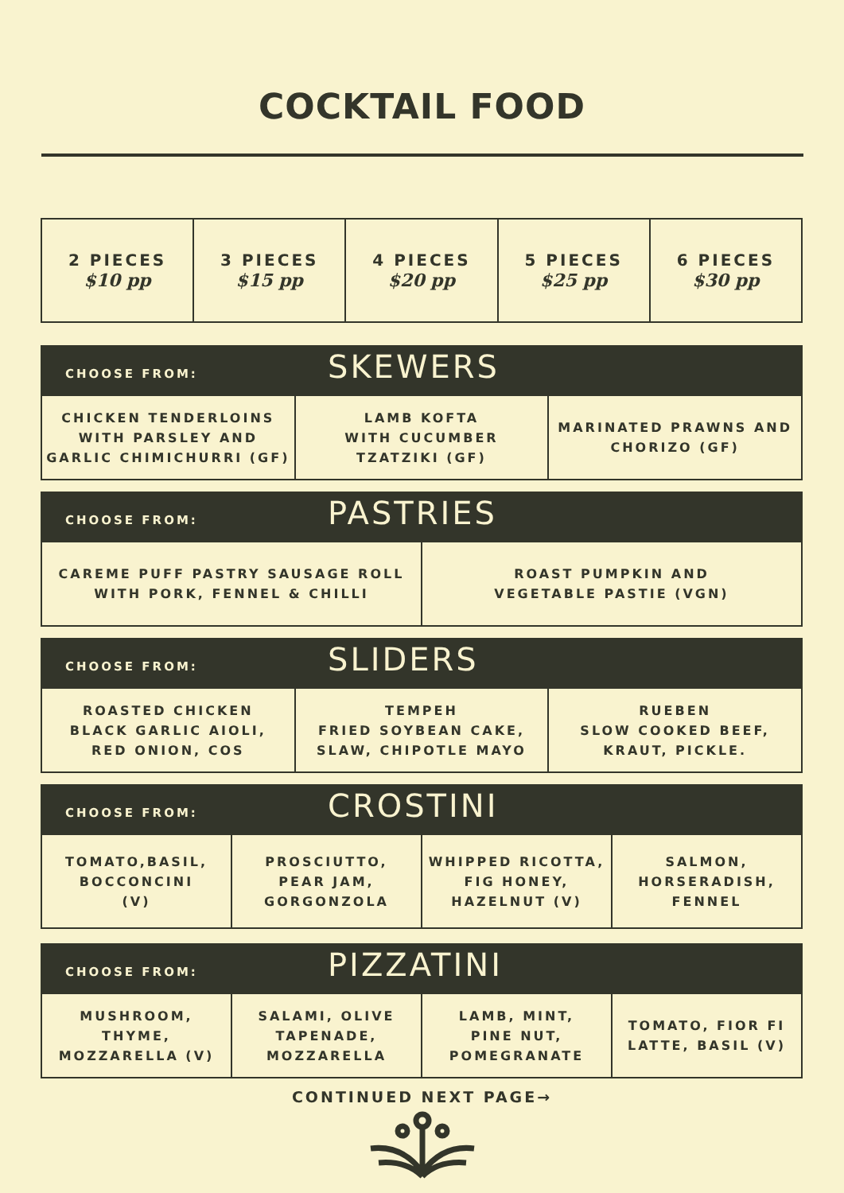COCKTAIL FOOD
| 2 PIECES $10 pp | 3 PIECES $15 pp | 4 PIECES $20 pp | 5 PIECES $25 pp | 6 PIECES $30 pp |
| CHOOSE FROM: SKEWERS | | |
| CHICKEN TENDERLOINS WITH PARSLEY AND GARLIC CHIMICHURRI (GF) | LAMB KOFTA WITH CUCUMBER TZATZIKI (GF) | MARINATED PRAWNS AND CHORIZO (GF) |
| CHOOSE FROM: PASTRIES | |
| CAREME PUFF PASTRY SAUSAGE ROLL WITH PORK, FENNEL & CHILLI | ROAST PUMPKIN AND VEGETABLE PASTIE (VGN) |
| CHOOSE FROM: SLIDERS | | |
| ROASTED CHICKEN BLACK GARLIC AIOLI, RED ONION, COS | TEMPEH FRIED SOYBEAN CAKE, SLAW, CHIPOTLE MAYO | RUEBEN SLOW COOKED BEEF, KRAUT, PICKLE. |
| CHOOSE FROM: CROSTINI | | | |
| TOMATO,BASIL, BOCCONCINI (V) | PROSCIUTTO, PEAR JAM, GORGONZOLA | WHIPPED RICOTTA, FIG HONEY, HAZELNUT (V) | SALMON, HORSERADISH, FENNEL |
| CHOOSE FROM: PIZZATINI | | | |
| MUSHROOM, THYME, MOZZARELLA (V) | SALAMI, OLIVE TAPENADE, MOZZARELLA | LAMB, MINT, PINE NUT, POMEGRANATE | TOMATO, FIOR FI LATTE, BASIL (V) |
CONTINUED NEXT PAGE→